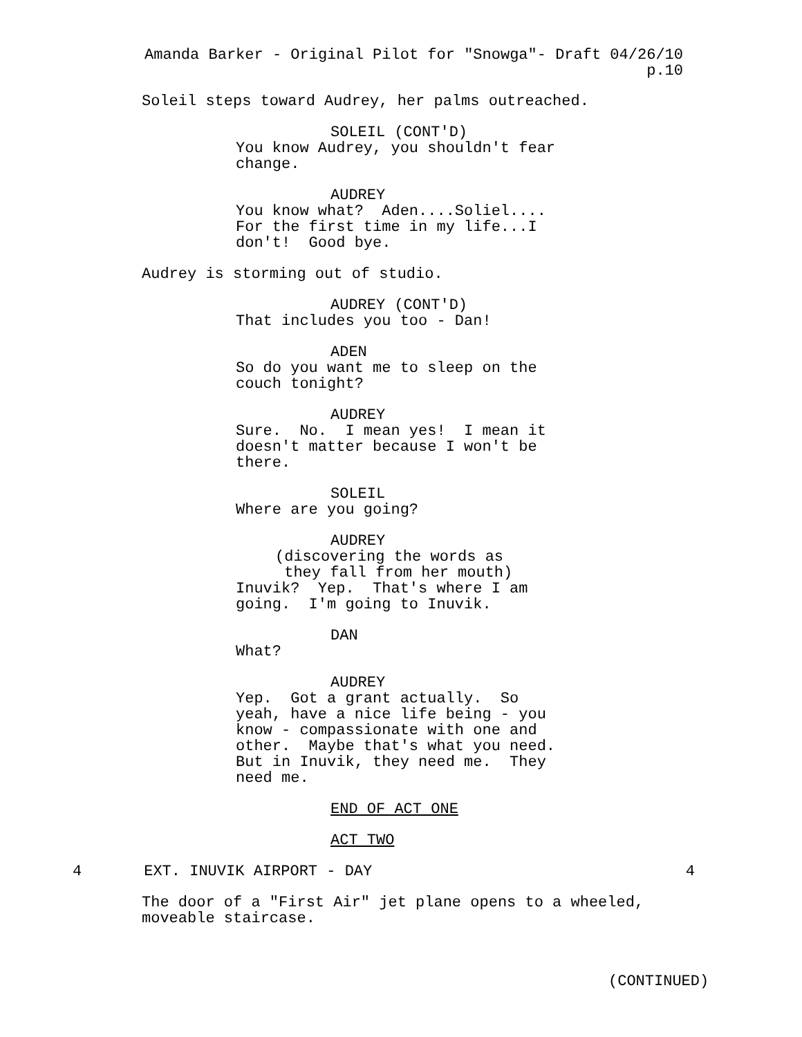Amanda Barker - Original Pilot for "Snowga"- Draft 04/26/10
p.10
Soleil steps toward Audrey, her palms outreached.
SOLEIL (CONT'D)
You know Audrey, you shouldn't fear change.
AUDREY
You know what? Aden....Soliel.... For the first time in my life...I don't! Good bye.
Audrey is storming out of studio.
AUDREY (CONT'D)
That includes you too - Dan!
ADEN
So do you want me to sleep on the couch tonight?
AUDREY
Sure. No. I mean yes! I mean it doesn't matter because I won't be there.
SOLEIL
Where are you going?
AUDREY
(discovering the words as they fall from her mouth)
Inuvik? Yep. That's where I am going. I'm going to Inuvik.
DAN
What?
AUDREY
Yep. Got a grant actually. So yeah, have a nice life being - you know - compassionate with one and other. Maybe that's what you need. But in Inuvik, they need me. They need me.
END OF ACT ONE
ACT TWO
4 EXT. INUVIK AIRPORT - DAY 4
The door of a "First Air" jet plane opens to a wheeled, moveable staircase.
(CONTINUED)